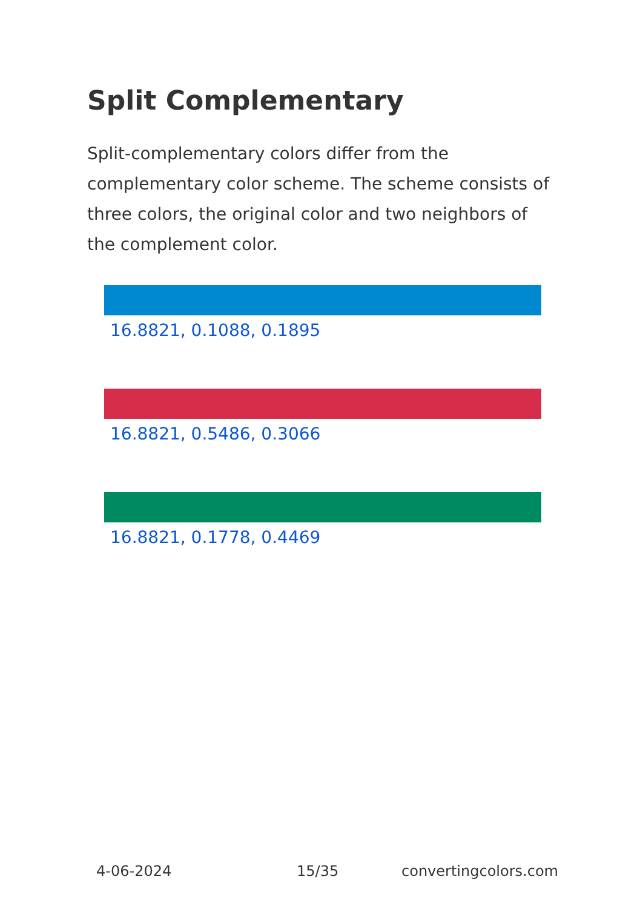Split Complementary
Split-complementary colors differ from the complementary color scheme. The scheme consists of three colors, the original color and two neighbors of the complement color.
16.8821, 0.1088, 0.1895
16.8821, 0.5486, 0.3066
16.8821, 0.1778, 0.4469
4-06-2024 15/35 convertingcolors.com